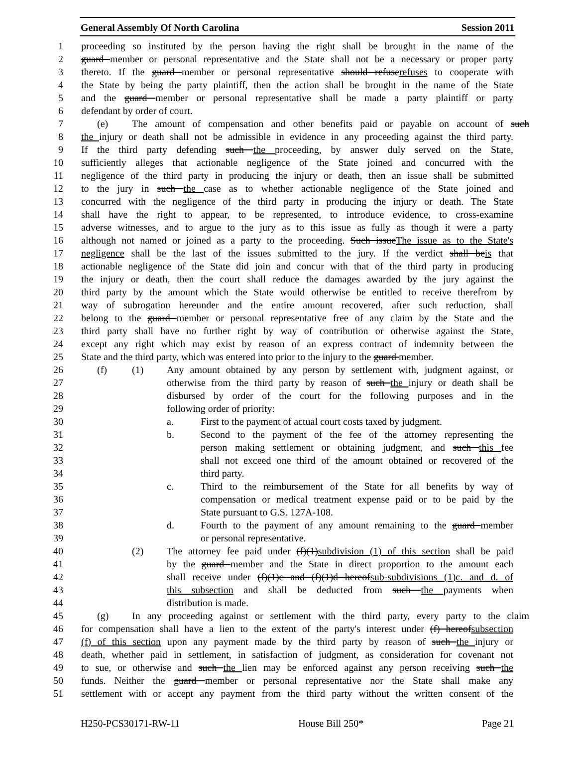General Assembly Of North Carolina Session 2011
1 proceeding so instituted by the person having the right shall be brought in the name of the
2 guard member or personal representative and the State shall not be a necessary or proper party
3 thereto. If the guard member or personal representative should refuserefuses to cooperate with
4 the State by being the party plaintiff, then the action shall be brought in the name of the State
5 and the guard member or personal representative shall be made a party plaintiff or party
6 defendant by order of court.
7 (e) The amount of compensation and other benefits paid or payable on account of such
8 the injury or death shall not be admissible in evidence in any proceeding against the third party.
9 If the third party defending such the proceeding, by answer duly served on the State,
10 sufficiently alleges that actionable negligence of the State joined and concurred with the
11 negligence of the third party in producing the injury or death, then an issue shall be submitted
12 to the jury in such the case as to whether actionable negligence of the State joined and
13 concurred with the negligence of the third party in producing the injury or death. The State
14 shall have the right to appear, to be represented, to introduce evidence, to cross-examine
15 adverse witnesses, and to argue to the jury as to this issue as fully as though it were a party
16 although not named or joined as a party to the proceeding. Such issueThe issue as to the State's
17 negligence shall be the last of the issues submitted to the jury. If the verdict shall beis that
18 actionable negligence of the State did join and concur with that of the third party in producing
19 the injury or death, then the court shall reduce the damages awarded by the jury against the
20 third party by the amount which the State would otherwise be entitled to receive therefrom by
21 way of subrogation hereunder and the entire amount recovered, after such reduction, shall
22 belong to the guard member or personal representative free of any claim by the State and the
23 third party shall have no further right by way of contribution or otherwise against the State,
24 except any right which may exist by reason of an express contract of indemnity between the
25 State and the third party, which was entered into prior to the injury to the guard member.
26 (f) (1) Any amount obtained by any person by settlement with, judgment against, or
27 otherwise from the third party by reason of such the injury or death shall be
28 disbursed by order of the court for the following purposes and in the
29 following order of priority:
30 a. First to the payment of actual court costs taxed by judgment.
31 b. Second to the payment of the fee of the attorney representing the
32 person making settlement or obtaining judgment, and such this fee
33 shall not exceed one third of the amount obtained or recovered of the
34 third party.
35 c. Third to the reimbursement of the State for all benefits by way of
36 compensation or medical treatment expense paid or to be paid by the
37 State pursuant to G.S. 127A-108.
38 d. Fourth to the payment of any amount remaining to the guard member
39 or personal representative.
40 (2) The attorney fee paid under (f)(1)subdivision (1) of this section shall be paid
41 by the guard member and the State in direct proportion to the amount each
42 shall receive under (f)(1)c and (f)(1)d hereofsub-subdivisions (1)c. and d. of
43 this subsection and shall be deducted from such the payments when
44 distribution is made.
45 (g) In any proceeding against or settlement with the third party, every party to the claim
46 for compensation shall have a lien to the extent of the party's interest under (f) hereofsubsection
47 (f) of this section upon any payment made by the third party by reason of such the injury or
48 death, whether paid in settlement, in satisfaction of judgment, as consideration for covenant not
49 to sue, or otherwise and such the lien may be enforced against any person receiving such the
50 funds. Neither the guard member or personal representative nor the State shall make any
51 settlement with or accept any payment from the third party without the written consent of the
H250-PCS30171-RW-11 House Bill 250* Page 21